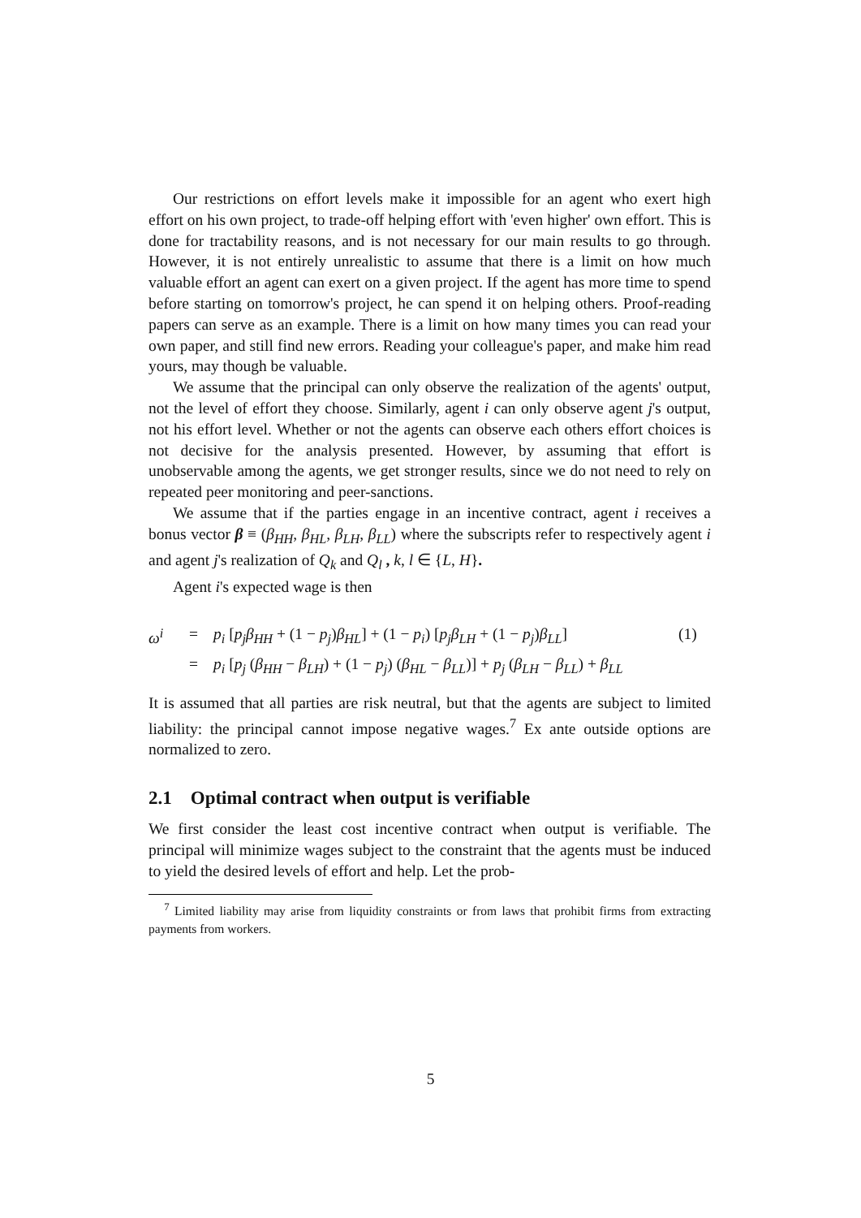Our restrictions on effort levels make it impossible for an agent who exert high effort on his own project, to trade-off helping effort with 'even higher' own effort. This is done for tractability reasons, and is not necessary for our main results to go through. However, it is not entirely unrealistic to assume that there is a limit on how much valuable effort an agent can exert on a given project. If the agent has more time to spend before starting on tomorrow's project, he can spend it on helping others. Proof-reading papers can serve as an example. There is a limit on how many times you can read your own paper, and still find new errors. Reading your colleague's paper, and make him read yours, may though be valuable.
We assume that the principal can only observe the realization of the agents' output, not the level of effort they choose. Similarly, agent i can only observe agent j's output, not his effort level. Whether or not the agents can observe each others effort choices is not decisive for the analysis presented. However, by assuming that effort is unobservable among the agents, we get stronger results, since we do not need to rely on repeated peer monitoring and peer-sanctions.
We assume that if the parties engage in an incentive contract, agent i receives a bonus vector β ≡ (β<sub>HH</sub>, β<sub>HL</sub>, β<sub>LH</sub>, β<sub>LL</sub>) where the subscripts refer to respectively agent i and agent j's realization of Q<sub>k</sub> and Q<sub>l</sub> , k, l ∈ {L, H}.
Agent i's expected wage is then
ω<sup>i</sup>
=
p<sub>i</sub> [p<sub>j</sub>β<sub>HH</sub> + (1 − p<sub>j</sub>)β<sub>HL</sub>] + (1 − p<sub>i</sub>) [p<sub>j</sub>β<sub>LH</sub> + (1 − p<sub>j</sub>)β<sub>LL</sub>]
(1)
=
p<sub>i</sub> [p<sub>j</sub> (β<sub>HH</sub> − β<sub>LH</sub>) + (1 − p<sub>j</sub>) (β<sub>HL</sub> − β<sub>LL</sub>)] + p<sub>j</sub> (β<sub>LH</sub> − β<sub>LL</sub>) + β<sub>LL</sub>
It is assumed that all parties are risk neutral, but that the agents are subject to limited liability: the principal cannot impose negative wages.<sup>7</sup> Ex ante outside options are normalized to zero.
2.1 Optimal contract when output is verifiable
We first consider the least cost incentive contract when output is verifiable. The principal will minimize wages subject to the constraint that the agents must be induced to yield the desired levels of effort and help. Let the prob-
<sup>7</sup> Limited liability may arise from liquidity constraints or from laws that prohibit firms from extracting payments from workers.
5